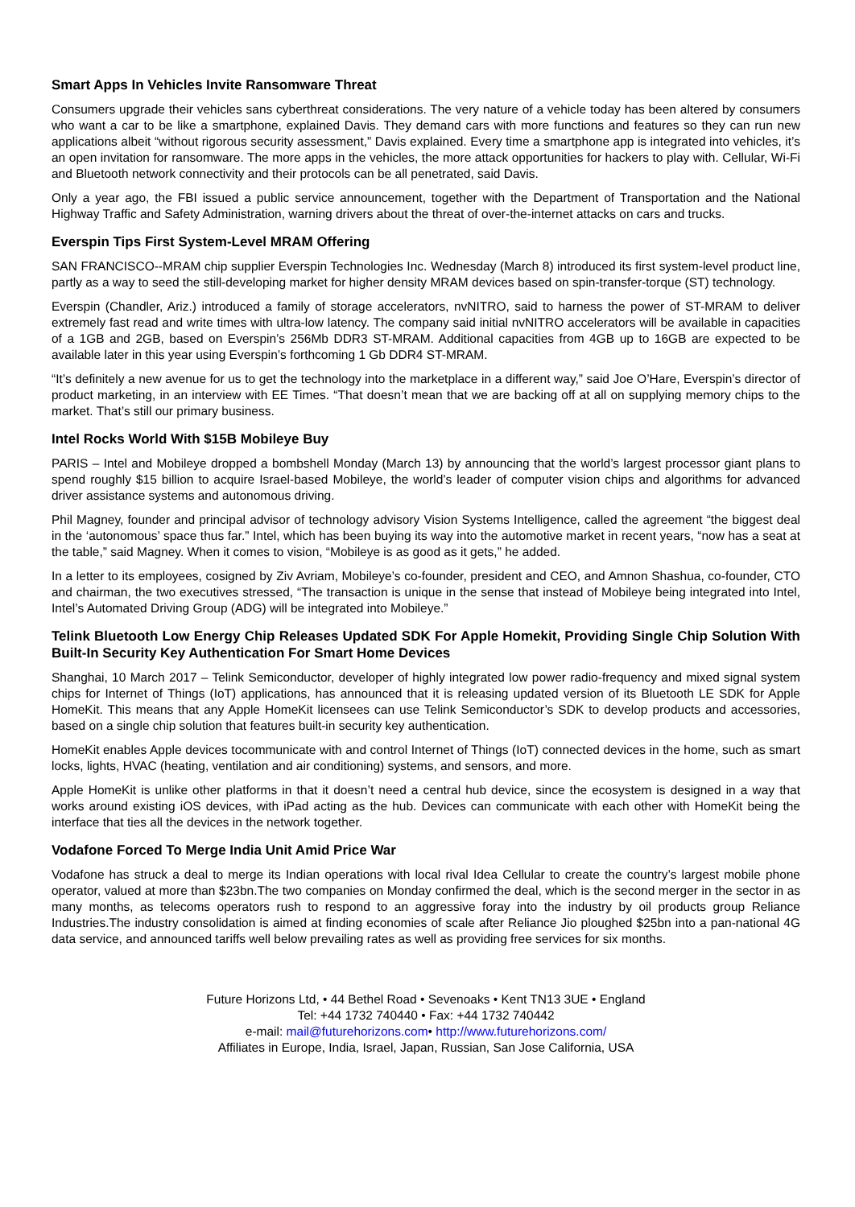Smart Apps In Vehicles Invite Ransomware Threat
Consumers upgrade their vehicles sans cyberthreat considerations. The very nature of a vehicle today has been altered by consumers who want a car to be like a smartphone, explained Davis. They demand cars with more functions and features so they can run new applications albeit “without rigorous security assessment,” Davis explained. Every time a smartphone app is integrated into vehicles, it’s an open invitation for ransomware. The more apps in the vehicles, the more attack opportunities for hackers to play with. Cellular, Wi-Fi and Bluetooth network connectivity and their protocols can be all penetrated, said Davis.
Only a year ago, the FBI issued a public service announcement, together with the Department of Transportation and the National Highway Traffic and Safety Administration, warning drivers about the threat of over-the-internet attacks on cars and trucks.
Everspin Tips First System-Level MRAM Offering
SAN FRANCISCO--MRAM chip supplier Everspin Technologies Inc. Wednesday (March 8) introduced its first system-level product line, partly as a way to seed the still-developing market for higher density MRAM devices based on spin-transfer-torque (ST) technology.
Everspin (Chandler, Ariz.) introduced a family of storage accelerators, nvNITRO, said to harness the power of ST-MRAM to deliver extremely fast read and write times with ultra-low latency. The company said initial nvNITRO accelerators will be available in capacities of a 1GB and 2GB, based on Everspin’s 256Mb DDR3 ST-MRAM. Additional capacities from 4GB up to 16GB are expected to be available later in this year using Everspin’s forthcoming 1 Gb DDR4 ST-MRAM.
“It’s definitely a new avenue for us to get the technology into the marketplace in a different way,” said Joe O’Hare, Everspin’s director of product marketing, in an interview with EE Times. “That doesn’t mean that we are backing off at all on supplying memory chips to the market. That’s still our primary business.
Intel Rocks World With $15B Mobileye Buy
PARIS – Intel and Mobileye dropped a bombshell Monday (March 13) by announcing that the world’s largest processor giant plans to spend roughly $15 billion to acquire Israel-based Mobileye, the world’s leader of computer vision chips and algorithms for advanced driver assistance systems and autonomous driving.
Phil Magney, founder and principal advisor of technology advisory Vision Systems Intelligence, called the agreement “the biggest deal in the ‘autonomous’ space thus far.” Intel, which has been buying its way into the automotive market in recent years, “now has a seat at the table,” said Magney. When it comes to vision, “Mobileye is as good as it gets,” he added.
In a letter to its employees, cosigned by Ziv Avriam, Mobileye’s co-founder, president and CEO, and Amnon Shashua, co-founder, CTO and chairman, the two executives stressed, “The transaction is unique in the sense that instead of Mobileye being integrated into Intel, Intel’s Automated Driving Group (ADG) will be integrated into Mobileye.”
Telink Bluetooth Low Energy Chip Releases Updated SDK For Apple Homekit, Providing Single Chip Solution With Built-In Security Key Authentication For Smart Home Devices
Shanghai, 10 March 2017 – Telink Semiconductor, developer of highly integrated low power radio-frequency and mixed signal system chips for Internet of Things (IoT) applications, has announced that it is releasing updated version of its Bluetooth LE SDK for Apple HomeKit. This means that any Apple HomeKit licensees can use Telink Semiconductor’s SDK to develop products and accessories, based on a single chip solution that features built-in security key authentication.
HomeKit enables Apple devices tocommunicate with and control Internet of Things (IoT) connected devices in the home, such as smart locks, lights, HVAC (heating, ventilation and air conditioning) systems, and sensors, and more.
Apple HomeKit is unlike other platforms in that it doesn’t need a central hub device, since the ecosystem is designed in a way that works around existing iOS devices, with iPad acting as the hub. Devices can communicate with each other with HomeKit being the interface that ties all the devices in the network together.
Vodafone Forced To Merge India Unit Amid Price War
Vodafone has struck a deal to merge its Indian operations with local rival Idea Cellular to create the country’s largest mobile phone operator, valued at more than $23bn.The two companies on Monday confirmed the deal, which is the second merger in the sector in as many months, as telecoms operators rush to respond to an aggressive foray into the industry by oil products group Reliance Industries.The industry consolidation is aimed at finding economies of scale after Reliance Jio ploughed $25bn into a pan-national 4G data service, and announced tariffs well below prevailing rates as well as providing free services for six months.
Future Horizons Ltd, • 44 Bethel Road • Sevenoaks • Kent TN13 3UE • England
Tel: +44 1732 740440 • Fax: +44 1732 740442
e-mail: mail@futurehorizons.com• http://www.futurehorizons.com/
Affiliates in Europe, India, Israel, Japan, Russian, San Jose California, USA